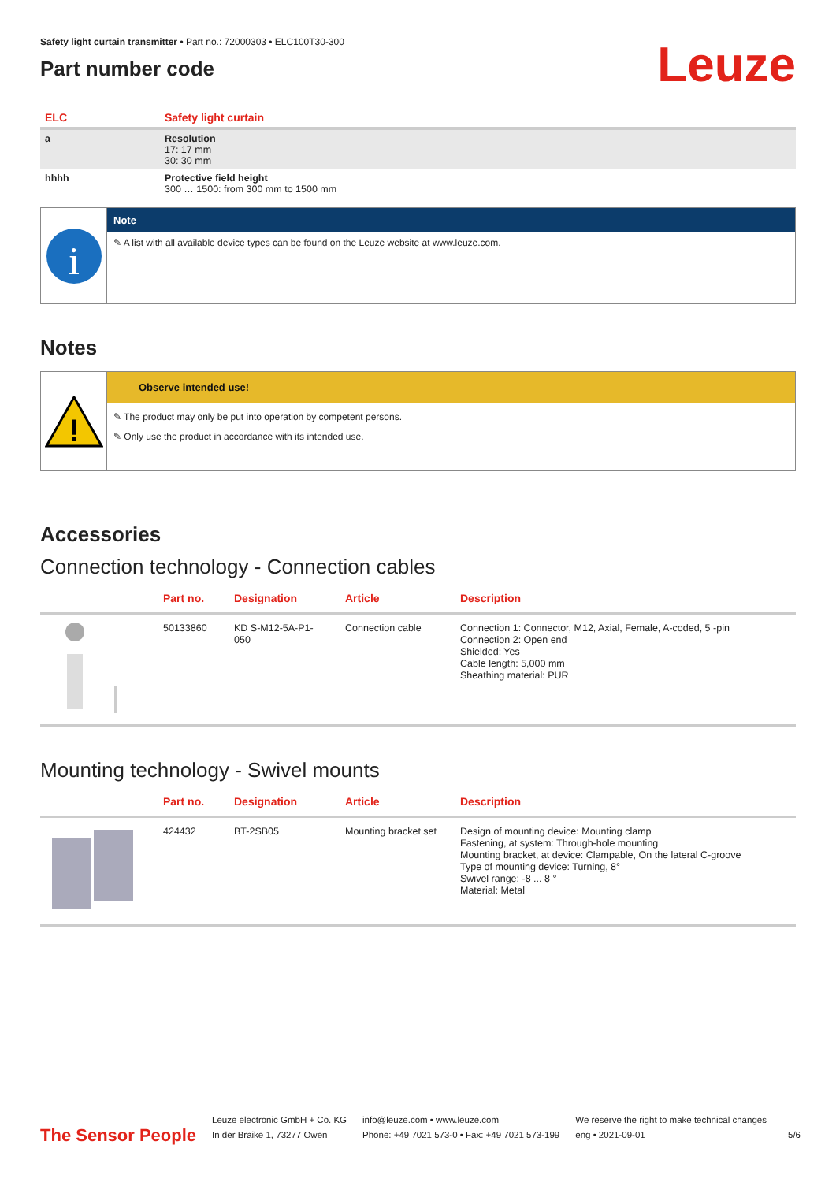Safety light curtain transmitter • Part no.: 72000303 • ELC100T30-300
Part number code
Leuze
| ELC | Safety light curtain |
| a | Resolution 17: 17 mm 30: 30 mm |
| hhhh | Protective field height 300 … 1500: from 300 mm to 1500 mm |
i
Note
✎ A list with all available device types can be found on the Leuze website at www.leuze.com.
Notes
!
Observe intended use!
✎ The product may only be put into operation by competent persons.
✎ Only use the product in accordance with its intended use.
Accessories
Connection technology - Connection cables
| | Part no. | Designation | Article | Description |
| --- | --- | --- | --- | --- |
| | 50133860 | KD S-M12-5A-P1-050 | Connection cable | Connection 1: Connector, M12, Axial, Female, A-coded, 5 -pin Connection 2: Open end Shielded: Yes Cable length: 5,000 mm Sheathing material: PUR |
Mounting technology - Swivel mounts
| | Part no. | Designation | Article | Description |
| --- | --- | --- | --- | --- |
| | 424432 | BT-2SB05 | Mounting bracket set | Design of mounting device: Mounting clamp Fastening, at system: Through-hole mounting Mounting bracket, at device: Clampable, On the lateral C-groove Type of mounting device: Turning, 8° Swivel range: -8 ... 8 ° Material: Metal |
The Sensor People
Leuze electronic GmbH + Co. KG
In der Braike 1, 73277 Owen
info@leuze.com • www.leuze.com
Phone: +49 7021 573-0 • Fax: +49 7021 573-199
We reserve the right to make technical changes
eng • 2021-09-01
5/6